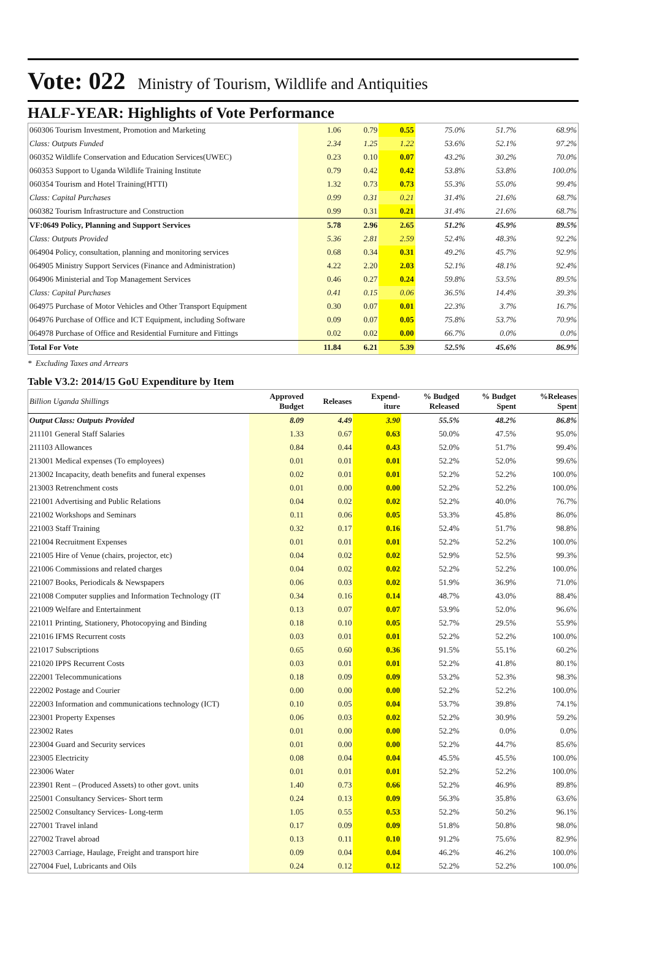Vote: 022 Ministry of Tourism, Wildlife and Antiquities
HALF-YEAR: Highlights of Vote Performance
| 060306 Tourism Investment, Promotion and Marketing | 1.06 | 0.79 | 0.55 | 75.0% | 51.7% | 68.9% |
| Class: Outputs Funded | 2.34 | 1.25 | 1.22 | 53.6% | 52.1% | 97.2% |
| 060352 Wildlife Conservation and Education Services(UWEC) | 0.23 | 0.10 | 0.07 | 43.2% | 30.2% | 70.0% |
| 060353 Support to Uganda Wildlife Training Institute | 0.79 | 0.42 | 0.42 | 53.8% | 53.8% | 100.0% |
| 060354 Tourism and Hotel Training(HTTI) | 1.32 | 0.73 | 0.73 | 55.3% | 55.0% | 99.4% |
| Class: Capital Purchases | 0.99 | 0.31 | 0.21 | 31.4% | 21.6% | 68.7% |
| 060382 Tourism Infrastructure and Construction | 0.99 | 0.31 | 0.21 | 31.4% | 21.6% | 68.7% |
| VF:0649 Policy, Planning and Support Services | 5.78 | 2.96 | 2.65 | 51.2% | 45.9% | 89.5% |
| Class: Outputs Provided | 5.36 | 2.81 | 2.59 | 52.4% | 48.3% | 92.2% |
| 064904 Policy, consultation, planning and monitoring services | 0.68 | 0.34 | 0.31 | 49.2% | 45.7% | 92.9% |
| 064905 Ministry Support Services (Finance and Administration) | 4.22 | 2.20 | 2.03 | 52.1% | 48.1% | 92.4% |
| 064906 Ministerial and Top Management Services | 0.46 | 0.27 | 0.24 | 59.8% | 53.5% | 89.5% |
| Class: Capital Purchases | 0.41 | 0.15 | 0.06 | 36.5% | 14.4% | 39.3% |
| 064975 Purchase of Motor Vehicles and Other Transport Equipment | 0.30 | 0.07 | 0.01 | 22.3% | 3.7% | 16.7% |
| 064976 Purchase of Office and ICT Equipment, including Software | 0.09 | 0.07 | 0.05 | 75.8% | 53.7% | 70.9% |
| 064978 Purchase of Office and Residential Furniture and Fittings | 0.02 | 0.02 | 0.00 | 66.7% | 0.0% | 0.0% |
| Total For Vote | 11.84 | 6.21 | 5.39 | 52.5% | 45.6% | 86.9% |
* Excluding Taxes and Arrears
Table V3.2: 2014/15 GoU Expenditure by Item
| Billion Uganda Shillings | Approved Budget | Releases | Expend- iture | % Budged Released | % Budget Spent | %Releases Spent |
| --- | --- | --- | --- | --- | --- | --- |
| Output Class: Outputs Provided | 8.09 | 4.49 | 3.90 | 55.5% | 48.2% | 86.8% |
| 211101 General Staff Salaries | 1.33 | 0.67 | 0.63 | 50.0% | 47.5% | 95.0% |
| 211103 Allowances | 0.84 | 0.44 | 0.43 | 52.0% | 51.7% | 99.4% |
| 213001 Medical expenses (To employees) | 0.01 | 0.01 | 0.01 | 52.2% | 52.0% | 99.6% |
| 213002 Incapacity, death benefits and funeral expenses | 0.02 | 0.01 | 0.01 | 52.2% | 52.2% | 100.0% |
| 213003 Retrenchment costs | 0.01 | 0.00 | 0.00 | 52.2% | 52.2% | 100.0% |
| 221001 Advertising and Public Relations | 0.04 | 0.02 | 0.02 | 52.2% | 40.0% | 76.7% |
| 221002 Workshops and Seminars | 0.11 | 0.06 | 0.05 | 53.3% | 45.8% | 86.0% |
| 221003 Staff Training | 0.32 | 0.17 | 0.16 | 52.4% | 51.7% | 98.8% |
| 221004 Recruitment Expenses | 0.01 | 0.01 | 0.01 | 52.2% | 52.2% | 100.0% |
| 221005 Hire of Venue (chairs, projector, etc) | 0.04 | 0.02 | 0.02 | 52.9% | 52.5% | 99.3% |
| 221006 Commissions and related charges | 0.04 | 0.02 | 0.02 | 52.2% | 52.2% | 100.0% |
| 221007 Books, Periodicals & Newspapers | 0.06 | 0.03 | 0.02 | 51.9% | 36.9% | 71.0% |
| 221008 Computer supplies and Information Technology (IT | 0.34 | 0.16 | 0.14 | 48.7% | 43.0% | 88.4% |
| 221009 Welfare and Entertainment | 0.13 | 0.07 | 0.07 | 53.9% | 52.0% | 96.6% |
| 221011 Printing, Stationery, Photocopying and Binding | 0.18 | 0.10 | 0.05 | 52.7% | 29.5% | 55.9% |
| 221016 IFMS Recurrent costs | 0.03 | 0.01 | 0.01 | 52.2% | 52.2% | 100.0% |
| 221017 Subscriptions | 0.65 | 0.60 | 0.36 | 91.5% | 55.1% | 60.2% |
| 221020 IPPS Recurrent Costs | 0.03 | 0.01 | 0.01 | 52.2% | 41.8% | 80.1% |
| 222001 Telecommunications | 0.18 | 0.09 | 0.09 | 53.2% | 52.3% | 98.3% |
| 222002 Postage and Courier | 0.00 | 0.00 | 0.00 | 52.2% | 52.2% | 100.0% |
| 222003 Information and communications technology (ICT) | 0.10 | 0.05 | 0.04 | 53.7% | 39.8% | 74.1% |
| 223001 Property Expenses | 0.06 | 0.03 | 0.02 | 52.2% | 30.9% | 59.2% |
| 223002 Rates | 0.01 | 0.00 | 0.00 | 52.2% | 0.0% | 0.0% |
| 223004 Guard and Security services | 0.01 | 0.00 | 0.00 | 52.2% | 44.7% | 85.6% |
| 223005 Electricity | 0.08 | 0.04 | 0.04 | 45.5% | 45.5% | 100.0% |
| 223006 Water | 0.01 | 0.01 | 0.01 | 52.2% | 52.2% | 100.0% |
| 223901 Rent – (Produced Assets) to other govt. units | 1.40 | 0.73 | 0.66 | 52.2% | 46.9% | 89.8% |
| 225001 Consultancy Services- Short term | 0.24 | 0.13 | 0.09 | 56.3% | 35.8% | 63.6% |
| 225002 Consultancy Services- Long-term | 1.05 | 0.55 | 0.53 | 52.2% | 50.2% | 96.1% |
| 227001 Travel inland | 0.17 | 0.09 | 0.09 | 51.8% | 50.8% | 98.0% |
| 227002 Travel abroad | 0.13 | 0.11 | 0.10 | 91.2% | 75.6% | 82.9% |
| 227003 Carriage, Haulage, Freight and transport hire | 0.09 | 0.04 | 0.04 | 46.2% | 46.2% | 100.0% |
| 227004 Fuel, Lubricants and Oils | 0.24 | 0.12 | 0.12 | 52.2% | 52.2% | 100.0% |